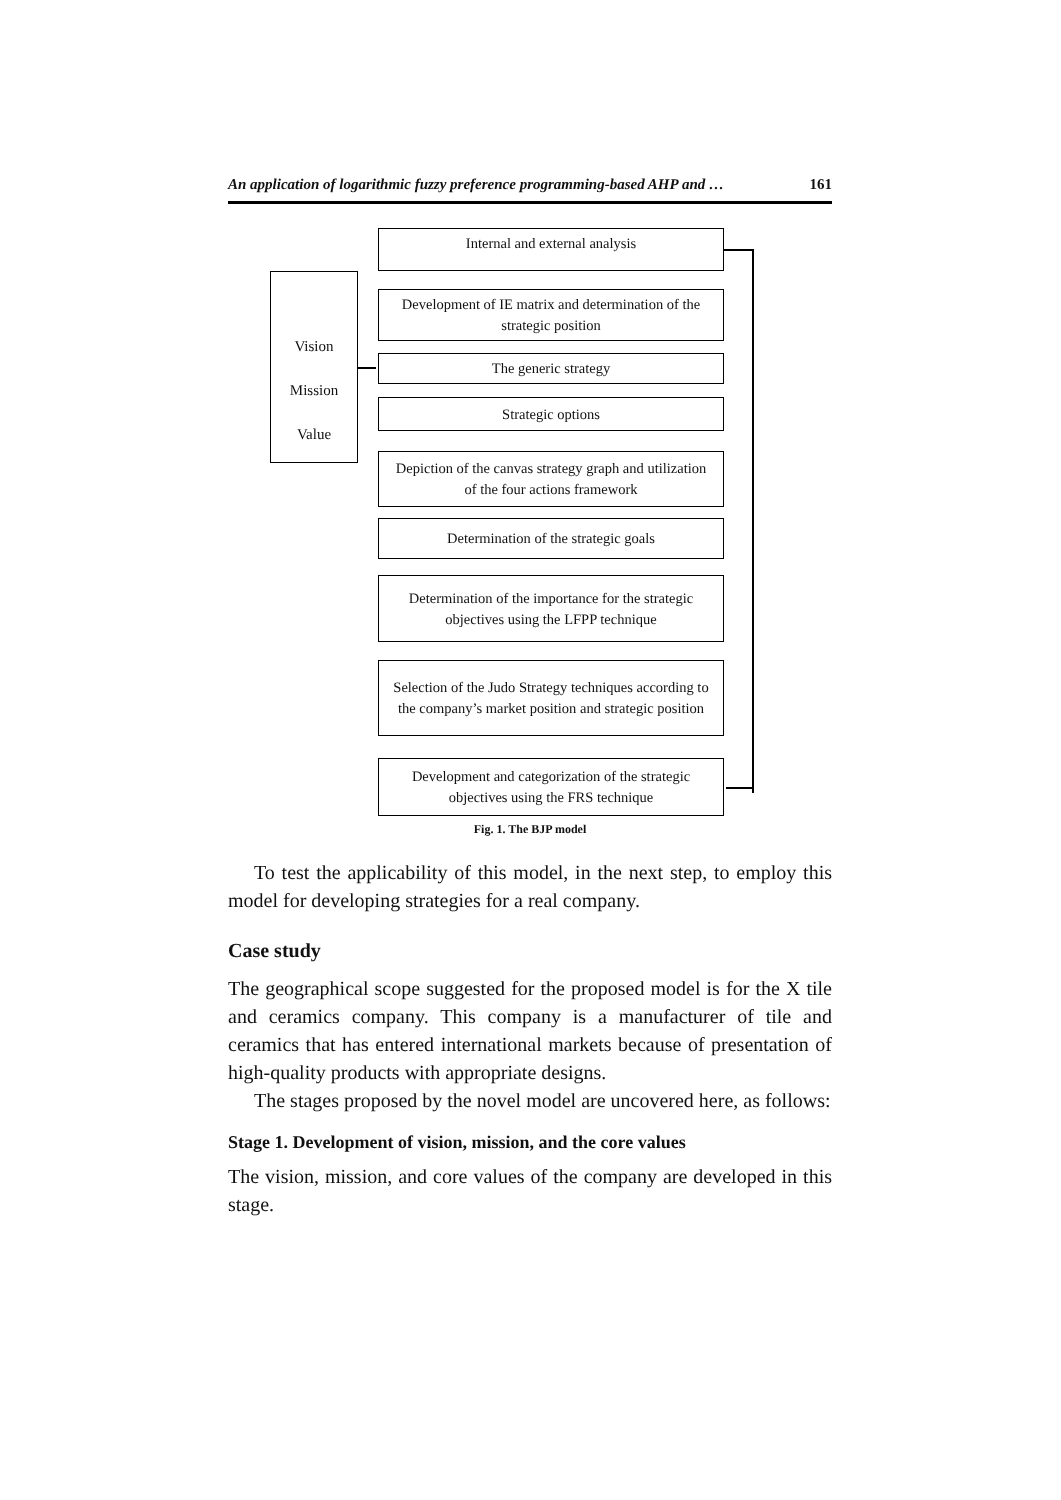An application of logarithmic fuzzy preference programming-based AHP and … 161
Internal and external analysis
Development of IE matrix and determination of the strategic position
The generic strategy
Strategic options
Depiction of the canvas strategy graph and utilization of the four actions framework
Determination of the strategic goals
Determination of the importance for the strategic objectives using the LFPP technique
Selection of the Judo Strategy techniques according to the company’s market position and strategic position
Development and categorization of the strategic objectives using the FRS technique
Vision
Mission
Value
Fig. 1. The BJP model
To test the applicability of this model, in the next step, to employ this model for developing strategies for a real company.
Case study
The geographical scope suggested for the proposed model is for the X tile and ceramics company. This company is a manufacturer of tile and ceramics that has entered international markets because of presentation of high-quality products with appropriate designs.
The stages proposed by the novel model are uncovered here, as follows:
Stage 1. Development of vision, mission, and the core values
The vision, mission, and core values of the company are developed in this stage.